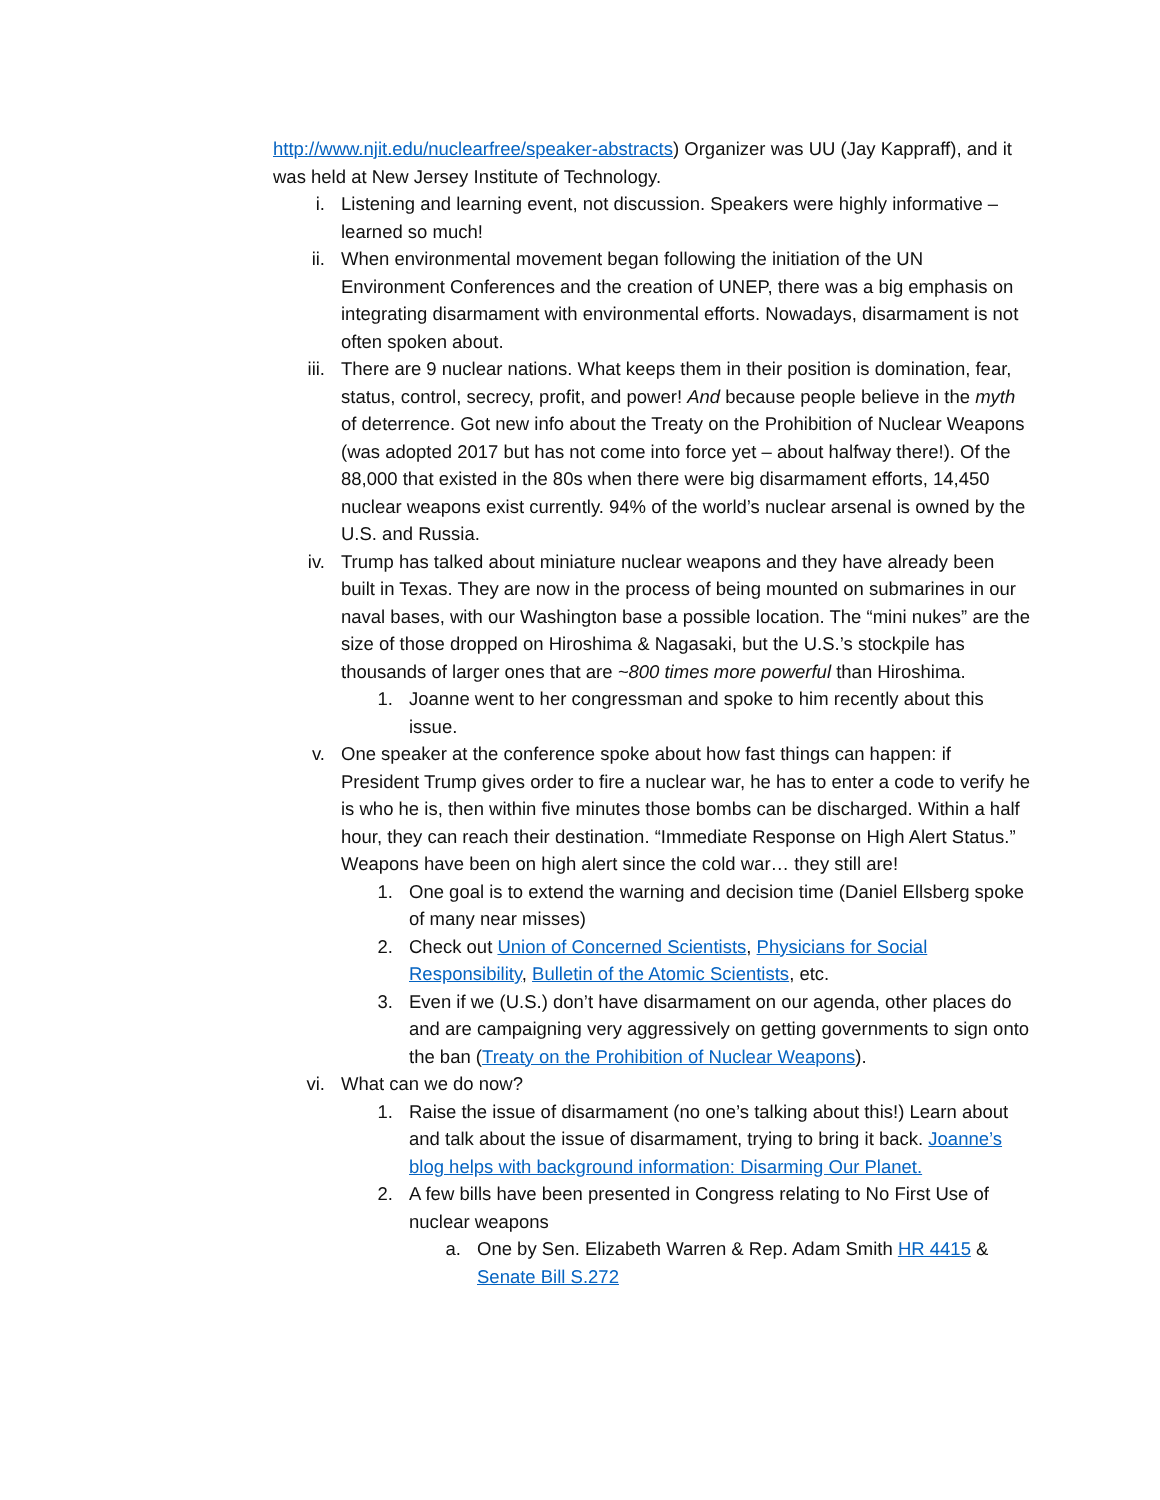http://www.njit.edu/nuclearfree/speaker-abstracts) Organizer was UU (Jay Kappraff), and it was held at New Jersey Institute of Technology.
i. Listening and learning event, not discussion. Speakers were highly informative – learned so much!
ii. When environmental movement began following the initiation of the UN Environment Conferences and the creation of UNEP, there was a big emphasis on integrating disarmament with environmental efforts. Nowadays, disarmament is not often spoken about.
iii. There are 9 nuclear nations. What keeps them in their position is domination, fear, status, control, secrecy, profit, and power! And because people believe in the myth of deterrence. Got new info about the Treaty on the Prohibition of Nuclear Weapons (was adopted 2017 but has not come into force yet – about halfway there!). Of the 88,000 that existed in the 80s when there were big disarmament efforts, 14,450 nuclear weapons exist currently. 94% of the world’s nuclear arsenal is owned by the U.S. and Russia.
iv. Trump has talked about miniature nuclear weapons and they have already been built in Texas. They are now in the process of being mounted on submarines in our naval bases, with our Washington base a possible location. The “mini nukes” are the size of those dropped on Hiroshima & Nagasaki, but the U.S.’s stockpile has thousands of larger ones that are ~800 times more powerful than Hiroshima.
1. Joanne went to her congressman and spoke to him recently about this issue.
v. One speaker at the conference spoke about how fast things can happen: if President Trump gives order to fire a nuclear war, he has to enter a code to verify he is who he is, then within five minutes those bombs can be discharged. Within a half hour, they can reach their destination. “Immediate Response on High Alert Status.” Weapons have been on high alert since the cold war… they still are!
1. One goal is to extend the warning and decision time (Daniel Ellsberg spoke of many near misses)
2. Check out Union of Concerned Scientists, Physicians for Social Responsibility, Bulletin of the Atomic Scientists, etc.
3. Even if we (U.S.) don’t have disarmament on our agenda, other places do and are campaigning very aggressively on getting governments to sign onto the ban (Treaty on the Prohibition of Nuclear Weapons).
vi. What can we do now?
1. Raise the issue of disarmament (no one’s talking about this!) Learn about and talk about the issue of disarmament, trying to bring it back. Joanne’s blog helps with background information: Disarming Our Planet.
2. A few bills have been presented in Congress relating to No First Use of nuclear weapons
a. One by Sen. Elizabeth Warren & Rep. Adam Smith HR 4415 & Senate Bill S.272